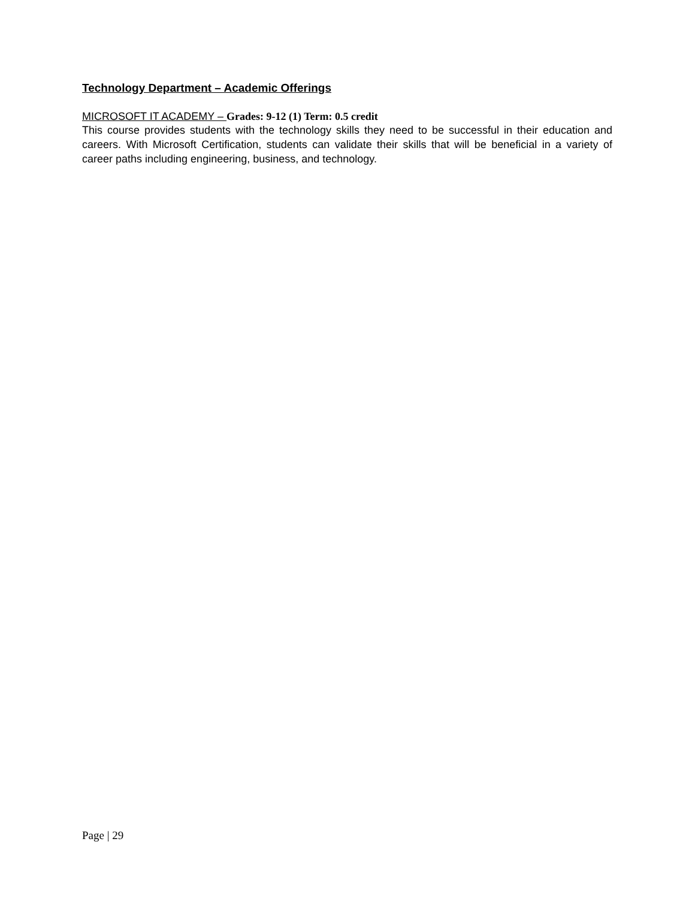Technology Department – Academic Offerings
MICROSOFT IT ACADEMY – Grades: 9-12 (1) Term: 0.5 credit
This course provides students with the technology skills they need to be successful in their education and careers. With Microsoft Certification, students can validate their skills that will be beneficial in a variety of career paths including engineering, business, and technology.
Page | 29